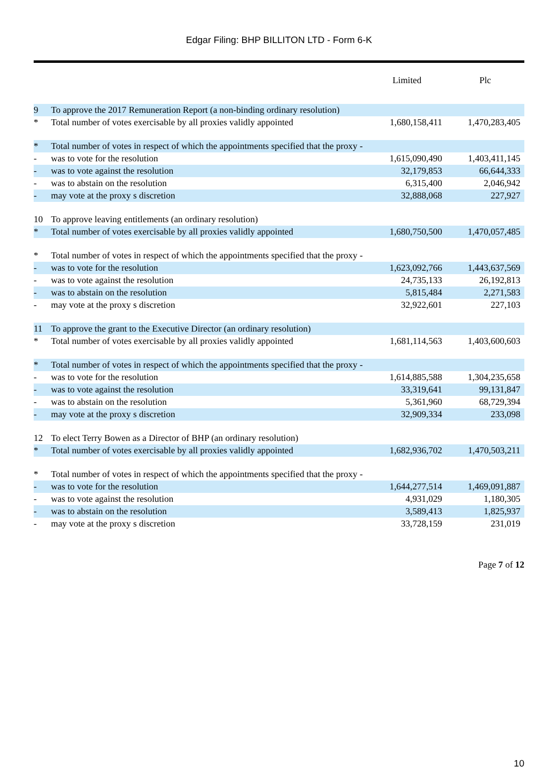Edgar Filing: BHP BILLITON LTD - Form 6-K
| | | Limited | Plc |
| --- | --- | --- | --- |
| 9 | To approve the 2017 Remuneration Report (a non-binding ordinary resolution) | | |
| * | Total number of votes exercisable by all proxies validly appointed | 1,680,158,411 | 1,470,283,405 |
| * | Total number of votes in respect of which the appointments specified that the proxy - | | |
| - | was to vote for the resolution | 1,615,090,490 | 1,403,411,145 |
| - | was to vote against the resolution | 32,179,853 | 66,644,333 |
| - | was to abstain on the resolution | 6,315,400 | 2,046,942 |
| - | may vote at the proxy s discretion | 32,888,068 | 227,927 |
| 10 | To approve leaving entitlements (an ordinary resolution) | | |
| * | Total number of votes exercisable by all proxies validly appointed | 1,680,750,500 | 1,470,057,485 |
| * | Total number of votes in respect of which the appointments specified that the proxy - | | |
| - | was to vote for the resolution | 1,623,092,766 | 1,443,637,569 |
| - | was to vote against the resolution | 24,735,133 | 26,192,813 |
| - | was to abstain on the resolution | 5,815,484 | 2,271,583 |
| - | may vote at the proxy s discretion | 32,922,601 | 227,103 |
| 11 | To approve the grant to the Executive Director (an ordinary resolution) | | |
| * | Total number of votes exercisable by all proxies validly appointed | 1,681,114,563 | 1,403,600,603 |
| * | Total number of votes in respect of which the appointments specified that the proxy - | | |
| - | was to vote for the resolution | 1,614,885,588 | 1,304,235,658 |
| - | was to vote against the resolution | 33,319,641 | 99,131,847 |
| - | was to abstain on the resolution | 5,361,960 | 68,729,394 |
| - | may vote at the proxy s discretion | 32,909,334 | 233,098 |
| 12 | To elect Terry Bowen as a Director of BHP (an ordinary resolution) | | |
| * | Total number of votes exercisable by all proxies validly appointed | 1,682,936,702 | 1,470,503,211 |
| * | Total number of votes in respect of which the appointments specified that the proxy - | | |
| - | was to vote for the resolution | 1,644,277,514 | 1,469,091,887 |
| - | was to vote against the resolution | 4,931,029 | 1,180,305 |
| - | was to abstain on the resolution | 3,589,413 | 1,825,937 |
| - | may vote at the proxy s discretion | 33,728,159 | 231,019 |
Page 7 of 12
10